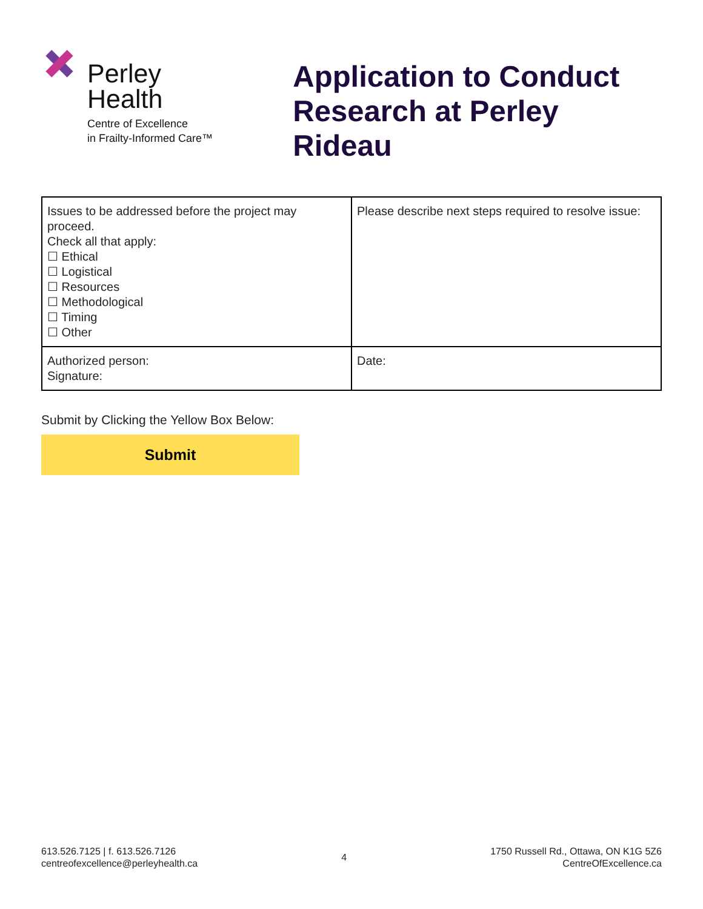Perley
Health
Centre of Excellence
in Frailty-Informed Care™
Application to Conduct
Research at Perley Rideau
| Issues to be addressed before the project may proceed. Check all that apply: ☐ Ethical ☐ Logistical ☐ Resources ☐ Methodological ☐ Timing ☐ Other | Please describe next steps required to resolve issue: |
| Authorized person: Signature: | Date: |
Submit by Clicking the Yellow Box Below:
Submit
613.526.7125 | f. 613.526.7126
centreofexcellence@perleyhealth.ca
4
1750 Russell Rd., Ottawa, ON K1G 5Z6
CentreOfExcellence.ca